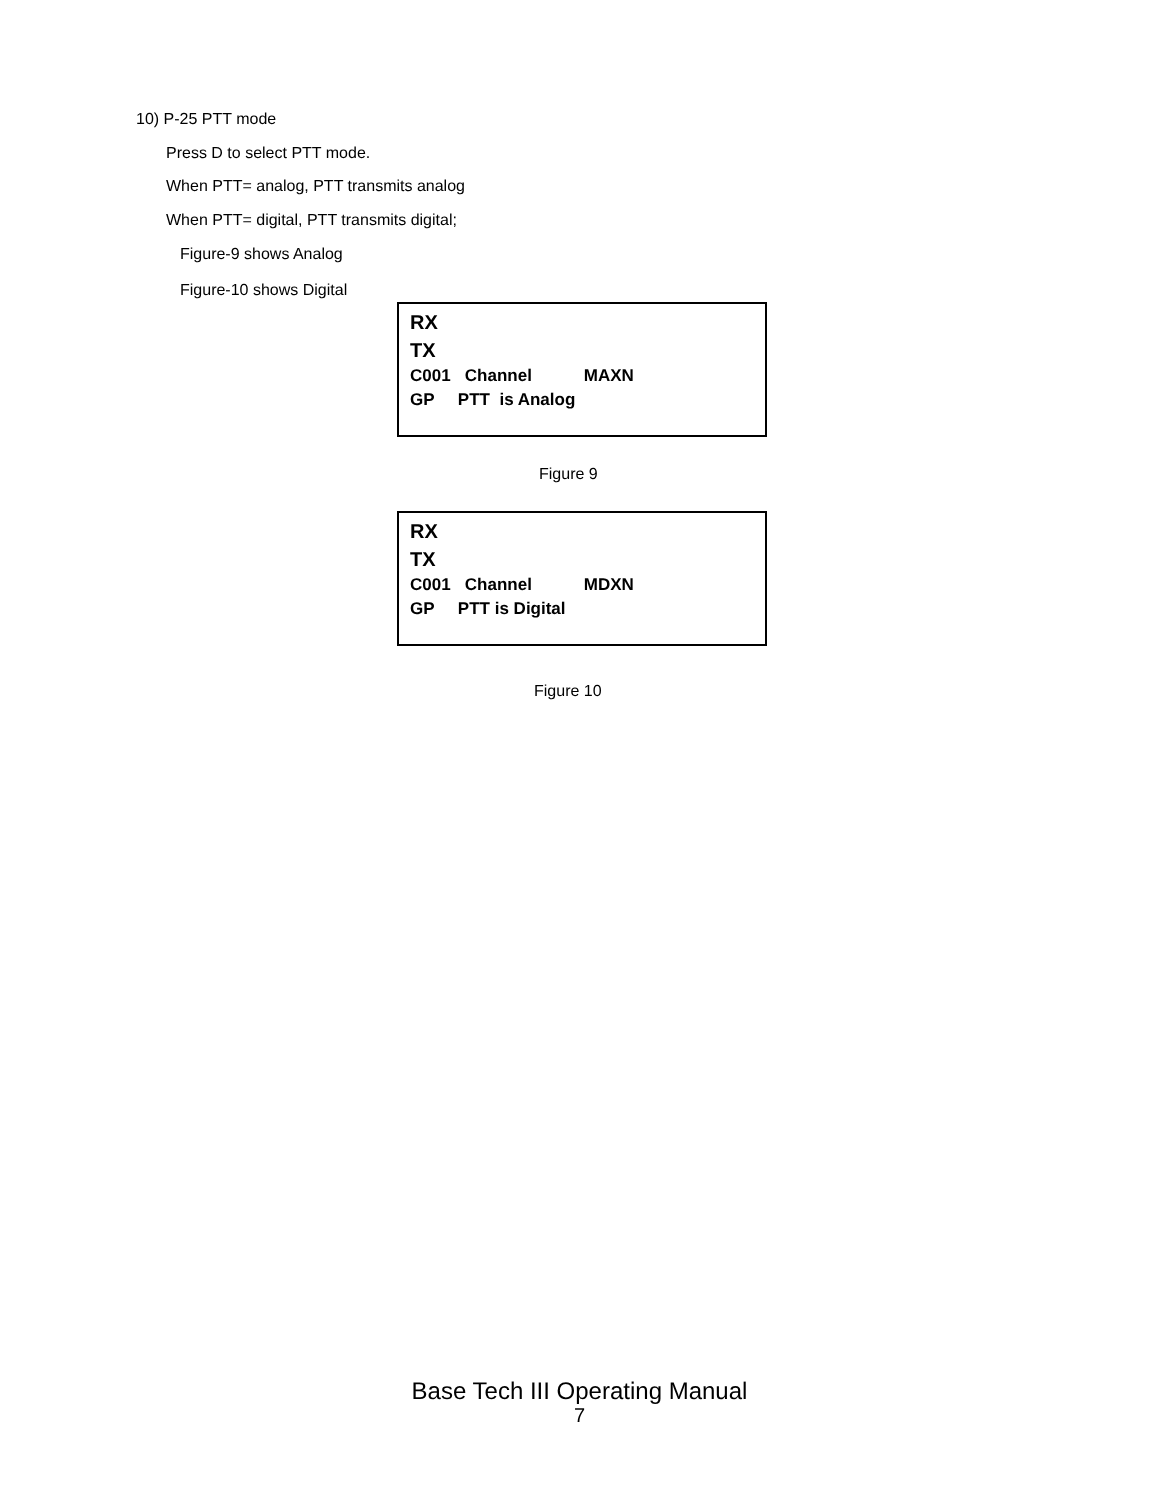10) P-25 PTT mode
Press D to select PTT mode.
When PTT= analog, PTT transmits analog
When PTT= digital, PTT transmits digital;
Figure-9 shows Analog
Figure-10 shows Digital
RX
TX
C001 Channel MAXN
GP PTT is Analog
Figure 9
RX
TX
C001 Channel MDXN
GP PTT is Digital
Figure 10
Base Tech III Operating Manual
7